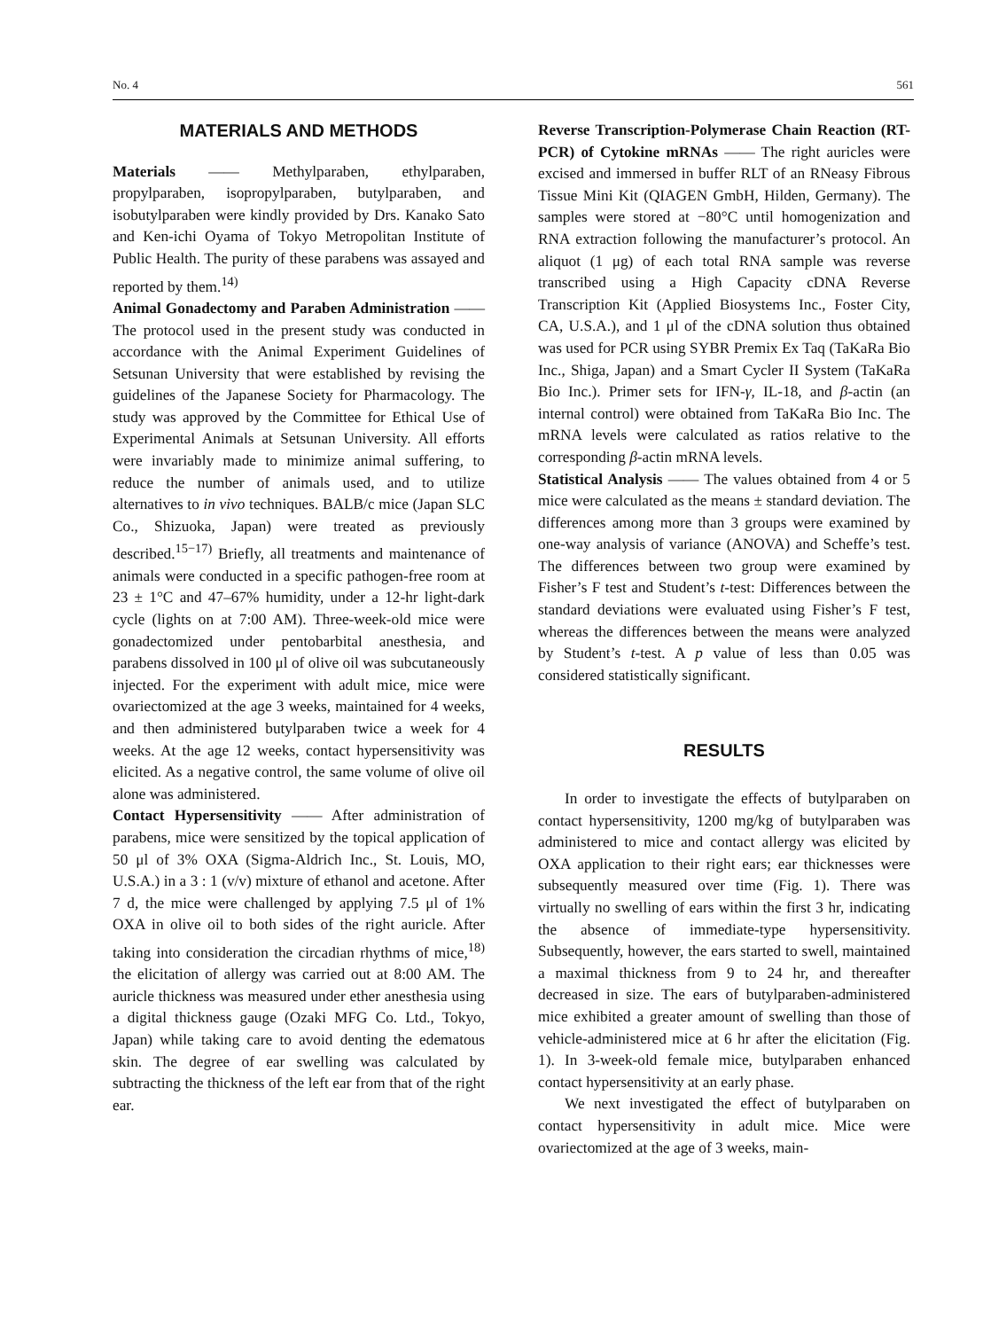No. 4 561
MATERIALS AND METHODS
Materials —— Methylparaben, ethylparaben, propylparaben, isopropylparaben, butylparaben, and isobutylparaben were kindly provided by Drs. Kanako Sato and Ken-ichi Oyama of Tokyo Metropolitan Institute of Public Health. The purity of these parabens was assayed and reported by them.<sup>14)</sup>
Animal Gonadectomy and Paraben Administration —— The protocol used in the present study was conducted in accordance with the Animal Experiment Guidelines of Setsunan University that were established by revising the guidelines of the Japanese Society for Pharmacology. The study was approved by the Committee for Ethical Use of Experimental Animals at Setsunan University. All efforts were invariably made to minimize animal suffering, to reduce the number of animals used, and to utilize alternatives to in vivo techniques. BALB/c mice (Japan SLC Co., Shizuoka, Japan) were treated as previously described.<sup>15−17)</sup> Briefly, all treatments and maintenance of animals were conducted in a specific pathogen-free room at 23 ± 1°C and 47–67% humidity, under a 12-hr light-dark cycle (lights on at 7:00 AM). Three-week-old mice were gonadectomized under pentobarbital anesthesia, and parabens dissolved in 100 μl of olive oil was subcutaneously injected. For the experiment with adult mice, mice were ovariectomized at the age 3 weeks, maintained for 4 weeks, and then administered butylparaben twice a week for 4 weeks. At the age 12 weeks, contact hypersensitivity was elicited. As a negative control, the same volume of olive oil alone was administered.
Contact Hypersensitivity —— After administration of parabens, mice were sensitized by the topical application of 50 μl of 3% OXA (Sigma-Aldrich Inc., St. Louis, MO, U.S.A.) in a 3 : 1 (v/v) mixture of ethanol and acetone. After 7 d, the mice were challenged by applying 7.5 μl of 1% OXA in olive oil to both sides of the right auricle. After taking into consideration the circadian rhythms of mice,<sup>18)</sup> the elicitation of allergy was carried out at 8:00 AM. The auricle thickness was measured under ether anesthesia using a digital thickness gauge (Ozaki MFG Co. Ltd., Tokyo, Japan) while taking care to avoid denting the edematous skin. The degree of ear swelling was calculated by subtracting the thickness of the left ear from that of the right ear.
Reverse Transcription-Polymerase Chain Reaction (RT-PCR) of Cytokine mRNAs —— The right auricles were excised and immersed in buffer RLT of an RNeasy Fibrous Tissue Mini Kit (QIAGEN GmbH, Hilden, Germany). The samples were stored at −80°C until homogenization and RNA extraction following the manufacturer’s protocol. An aliquot (1 μg) of each total RNA sample was reverse transcribed using a High Capacity cDNA Reverse Transcription Kit (Applied Biosystems Inc., Foster City, CA, U.S.A.), and 1 μl of the cDNA solution thus obtained was used for PCR using SYBR Premix Ex Taq (TaKaRa Bio Inc., Shiga, Japan) and a Smart Cycler II System (TaKaRa Bio Inc.). Primer sets for IFN-γ, IL-18, and β-actin (an internal control) were obtained from TaKaRa Bio Inc. The mRNA levels were calculated as ratios relative to the corresponding β-actin mRNA levels.
Statistical Analysis —— The values obtained from 4 or 5 mice were calculated as the means ± standard deviation. The differences among more than 3 groups were examined by one-way analysis of variance (ANOVA) and Scheffe’s test. The differences between two group were examined by Fisher’s F test and Student’s t-test: Differences between the standard deviations were evaluated using Fisher’s F test, whereas the differences between the means were analyzed by Student’s t-test. A p value of less than 0.05 was considered statistically significant.
RESULTS
In order to investigate the effects of butylparaben on contact hypersensitivity, 1200 mg/kg of butylparaben was administered to mice and contact allergy was elicited by OXA application to their right ears; ear thicknesses were subsequently measured over time (Fig. 1). There was virtually no swelling of ears within the first 3 hr, indicating the absence of immediate-type hypersensitivity. Subsequently, however, the ears started to swell, maintained a maximal thickness from 9 to 24 hr, and thereafter decreased in size. The ears of butylparaben-administered mice exhibited a greater amount of swelling than those of vehicle-administered mice at 6 hr after the elicitation (Fig. 1). In 3-week-old female mice, butylparaben enhanced contact hypersensitivity at an early phase.
We next investigated the effect of butylparaben on contact hypersensitivity in adult mice. Mice were ovariectomized at the age of 3 weeks, main-